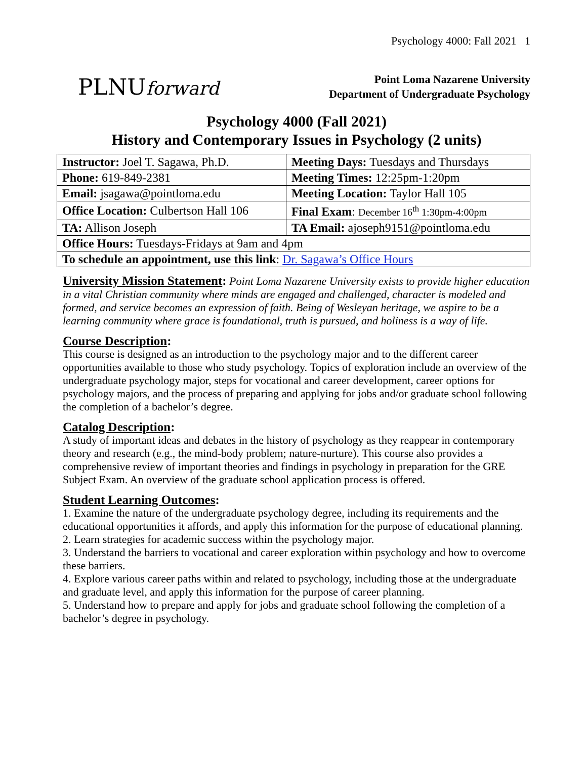Psychology 4000: Fall 2021 1
PLNUforward
Point Loma Nazarene University
Department of Undergraduate Psychology
Psychology 4000 (Fall 2021)
History and Contemporary Issues in Psychology (2 units)
| Instructor: Joel T. Sagawa, Ph.D. | Meeting Days: Tuesdays and Thursdays |
| Phone: 619-849-2381 | Meeting Times: 12:25pm-1:20pm |
| Email: jsagawa@pointloma.edu | Meeting Location: Taylor Hall 105 |
| Office Location: Culbertson Hall 106 | Final Exam : December 16<sup>th</sup> 1:30pm-4:00pm |
| TA: Allison Joseph | TA Email: ajoseph9151@pointloma.edu |
| Office Hours: Tuesdays-Fridays at 9am and 4pm | |
| To schedule an appointment, use this link : Dr. Sagawa’s Office Hours | |
University Mission Statement: Point Loma Nazarene University exists to provide higher education in a vital Christian community where minds are engaged and challenged, character is modeled and formed, and service becomes an expression of faith. Being of Wesleyan heritage, we aspire to be a learning community where grace is foundational, truth is pursued, and holiness is a way of life.
Course Description:
This course is designed as an introduction to the psychology major and to the different career opportunities available to those who study psychology. Topics of exploration include an overview of the undergraduate psychology major, steps for vocational and career development, career options for psychology majors, and the process of preparing and applying for jobs and/or graduate school following the completion of a bachelor’s degree.
Catalog Description:
A study of important ideas and debates in the history of psychology as they reappear in contemporary theory and research (e.g., the mind-body problem; nature-nurture). This course also provides a comprehensive review of important theories and findings in psychology in preparation for the GRE Subject Exam. An overview of the graduate school application process is offered.
Student Learning Outcomes:
1. Examine the nature of the undergraduate psychology degree, including its requirements and the educational opportunities it affords, and apply this information for the purpose of educational planning.
2. Learn strategies for academic success within the psychology major.
3. Understand the barriers to vocational and career exploration within psychology and how to overcome these barriers.
4. Explore various career paths within and related to psychology, including those at the undergraduate and graduate level, and apply this information for the purpose of career planning.
5. Understand how to prepare and apply for jobs and graduate school following the completion of a bachelor’s degree in psychology.